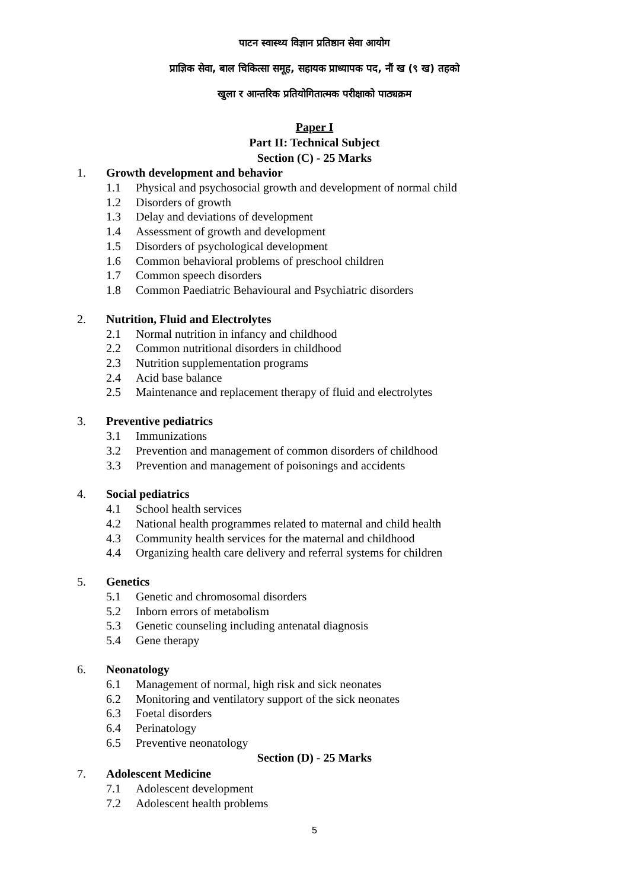पाटन स्वास्थ्य विज्ञान प्रतिष्ठान सेवा आयोग
प्राज्ञिक सेवा, बाल चिकित्सा समूह, सहायक प्राध्यापक पद, नौं ख (९ ख) तहको
खुला र आन्तरिक प्रतियोगितात्मक परीक्षाको पाठ्यक्रम
Paper I
Part II: Technical Subject
Section (C) - 25 Marks
1. Growth development and behavior
1.1 Physical and psychosocial growth and development of normal child
1.2 Disorders of growth
1.3 Delay and deviations of development
1.4 Assessment of growth and development
1.5 Disorders of psychological development
1.6 Common behavioral problems of preschool children
1.7 Common speech disorders
1.8 Common Paediatric Behavioural and Psychiatric disorders
2. Nutrition, Fluid and Electrolytes
2.1 Normal nutrition in infancy and childhood
2.2 Common nutritional disorders in childhood
2.3 Nutrition supplementation programs
2.4 Acid base balance
2.5 Maintenance and replacement therapy of fluid and electrolytes
3. Preventive pediatrics
3.1 Immunizations
3.2 Prevention and management of common disorders of childhood
3.3 Prevention and management of poisonings and accidents
4. Social pediatrics
4.1 School health services
4.2 National health programmes related to maternal and child health
4.3 Community health services for the maternal and childhood
4.4 Organizing health care delivery and referral systems for children
5. Genetics
5.1 Genetic and chromosomal disorders
5.2 Inborn errors of metabolism
5.3 Genetic counseling including antenatal diagnosis
5.4 Gene therapy
6. Neonatology
6.1 Management of normal, high risk and sick neonates
6.2 Monitoring and ventilatory support of the sick neonates
6.3 Foetal disorders
6.4 Perinatology
6.5 Preventive neonatology
Section (D) - 25 Marks
7. Adolescent Medicine
7.1 Adolescent development
7.2 Adolescent health problems
5